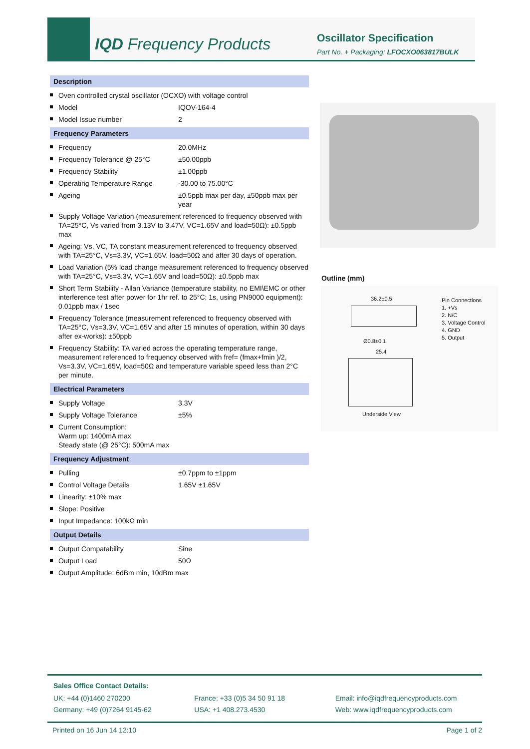IQD Frequency Products Oscillator Specification
Part No. + Packaging: LFOCXO063817BULK
Description
Oven controlled crystal oscillator (OCXO) with voltage control
Model IQOV-164-4
Model Issue number 2
Frequency Parameters
Frequency 20.0MHz
Frequency Tolerance @ 25°C ±50.00ppb
Frequency Stability ±1.00ppb
Operating Temperature Range -30.00 to 75.00°C
Ageing ±0.5ppb max per day, ±50ppb max per year
Supply Voltage Variation (measurement referenced to frequency observed with TA=25°C, Vs varied from 3.13V to 3.47V, VC=1.65V and load=50Ω): ±0.5ppb max
Ageing: Vs, VC, TA constant measurement referenced to frequency observed with TA=25°C, Vs=3.3V, VC=1.65V, load=50Ω and after 30 days of operation.
Load Variation (5% load change measurement referenced to frequency observed with TA=25°C, Vs=3.3V, VC=1.65V and load=50Ω): ±0.5ppb max
Short Term Stability - Allan Variance (temperature stability, no EMI\EMC or other interference test after power for 1hr ref. to 25°C; 1s, using PN9000 equipment): 0.01ppb max / 1sec
Frequency Tolerance (measurement referenced to frequency observed with TA=25°C, Vs=3.3V, VC=1.65V and after 15 minutes of operation, within 30 days after ex-works): ±50ppb
Frequency Stability: TA varied across the operating temperature range, measurement referenced to frequency observed with fref= (fmax+fmin )/2, Vs=3.3V, VC=1.65V, load=50Ω and temperature variable speed less than 2°C per minute.
Electrical Parameters
Supply Voltage 3.3V
Supply Voltage Tolerance ±5%
Current Consumption:
Warm up: 1400mA max
Steady state (@ 25°C): 500mA max
Frequency Adjustment
Pulling ±0.7ppm to ±1ppm
Control Voltage Details 1.65V ±1.65V
Linearity: ±10% max
Slope: Positive
Input Impedance: 100kΩ min
Output Details
Output Compatability Sine
Output Load 50Ω
Output Amplitude: 6dBm min, 10dBm max
Outline (mm)
36.2±0.5
Pin Connections
1. +Vs
2. N/C
3. Voltage Control
4. GND
5. Output
Ø0.8±0.1
25.4
Underside View
Sales Office Contact Details:
UK: +44 (0)1460 270200
Germany: +49 (0)7264 9145-62
France: +33 (0)5 34 50 91 18
USA: +1 408.273.4530
Email: info@iqdfrequencyproducts.com
Web: www.iqdfrequencyproducts.com
Printed on 16 Jun 14 12:10 Page 1 of 2